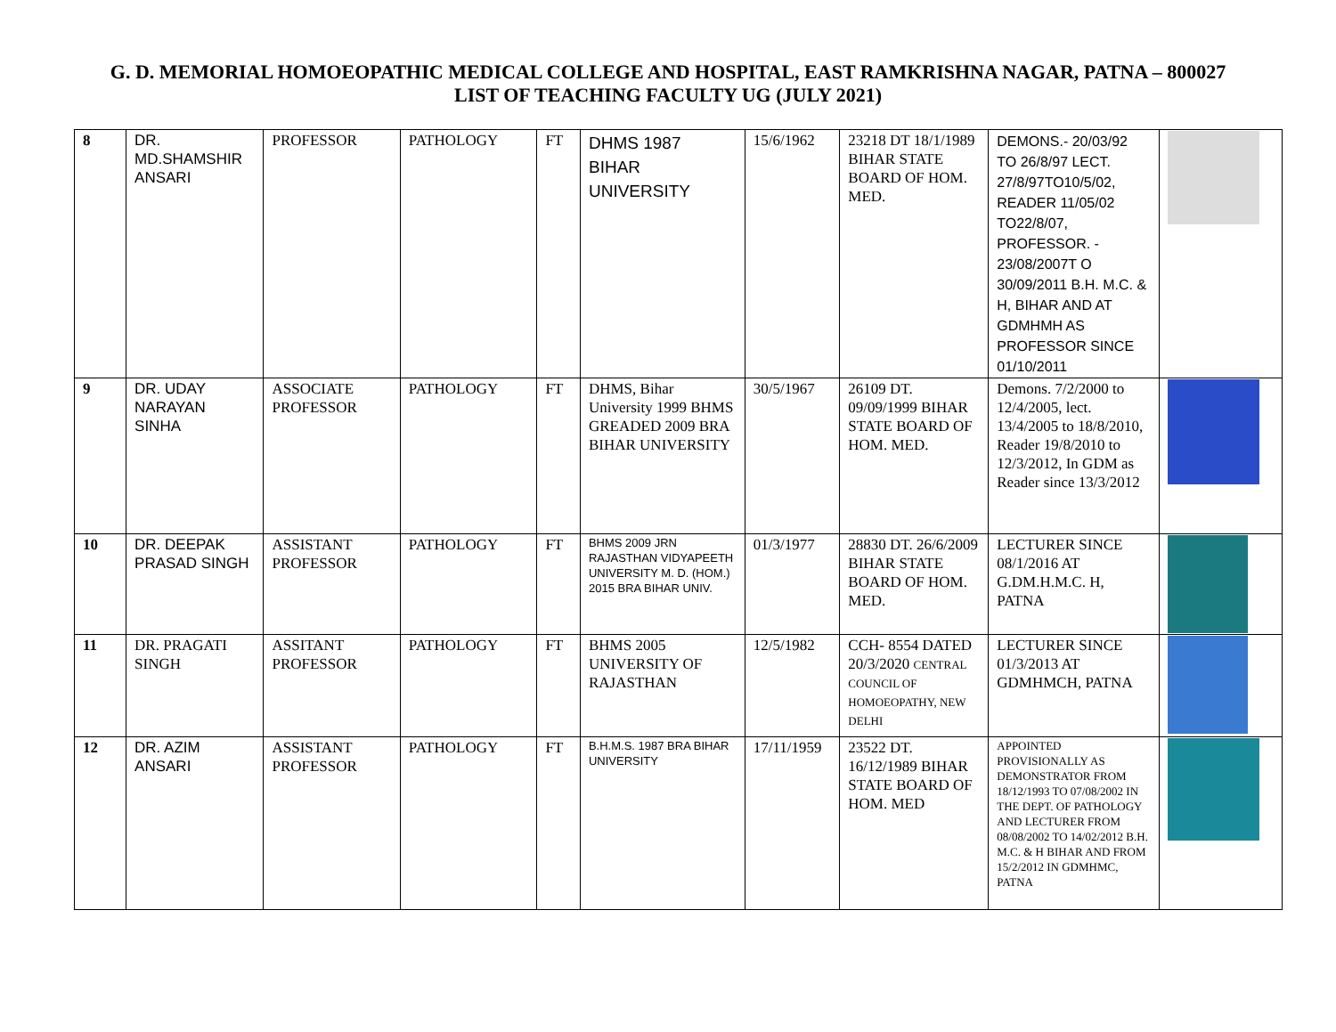G. D. MEMORIAL HOMOEOPATHIC MEDICAL COLLEGE AND HOSPITAL, EAST RAMKRISHNA NAGAR, PATNA – 800027
LIST OF TEACHING FACULTY UG (JULY 2021)
| 8 | DR. MD.SHAMSHIR ANSARI | PROFESSOR | PATHOLOGY | FT | DHMS 1987 BIHAR UNIVERSITY | 15/6/1962 | 23218 DT 18/1/1989 BIHAR STATE BOARD OF HOM. MED. | DEMONS.- 20/03/92 TO 26/8/97 LECT. 27/8/97TO10/5/02, READER 11/05/02 TO22/8/07, PROFESSOR. - 23/08/2007T O 30/09/2011 B.H. M.C. & H, BIHAR AND AT GDMHMH AS PROFESSOR SINCE 01/10/2011 | |
| 9 | DR. UDAY NARAYAN SINHA | ASSOCIATE PROFESSOR | PATHOLOGY | FT | DHMS, Bihar University 1999 BHMS GREADED 2009 BRA BIHAR UNIVERSITY | 30/5/1967 | 26109 DT. 09/09/1999 BIHAR STATE BOARD OF HOM. MED. | Demons. 7/2/2000 to 12/4/2005, lect. 13/4/2005 to 18/8/2010, Reader 19/8/2010 to 12/3/2012, In GDM as Reader since 13/3/2012 | |
| 10 | DR. DEEPAK PRASAD SINGH | ASSISTANT PROFESSOR | PATHOLOGY | FT | BHMS 2009 JRN RAJASTHAN VIDYAPEETH UNIVERSITY M. D. (HOM.) 2015 BRA BIHAR UNIV. | 01/3/1977 | 28830 DT. 26/6/2009 BIHAR STATE BOARD OF HOM. MED. | LECTURER SINCE 08/1/2016 AT G.DM.H.M.C. H, PATNA | |
| 11 | DR. PRAGATI SINGH | ASSITANT PROFESSOR | PATHOLOGY | FT | BHMS 2005 UNIVERSITY OF RAJASTHAN | 12/5/1982 | CCH- 8554 DATED 20/3/2020 CENTRAL COUNCIL OF HOMOEOPATHY, NEW DELHI | LECTURER SINCE 01/3/2013 AT GDMHMCH, PATNA | |
| 12 | DR. AZIM ANSARI | ASSISTANT PROFESSOR | PATHOLOGY | FT | B.H.M.S. 1987 BRA BIHAR UNIVERSITY | 17/11/1959 | 23522 DT. 16/12/1989 BIHAR STATE BOARD OF HOM. MED | APPOINTED PROVISIONALLY AS DEMONSTRATOR FROM 18/12/1993 TO 07/08/2002 IN THE DEPT. OF PATHOLOGY AND LECTURER FROM 08/08/2002 TO 14/02/2012 B.H. M.C. & H BIHAR AND FROM 15/2/2012 IN GDMHMC, PATNA | |